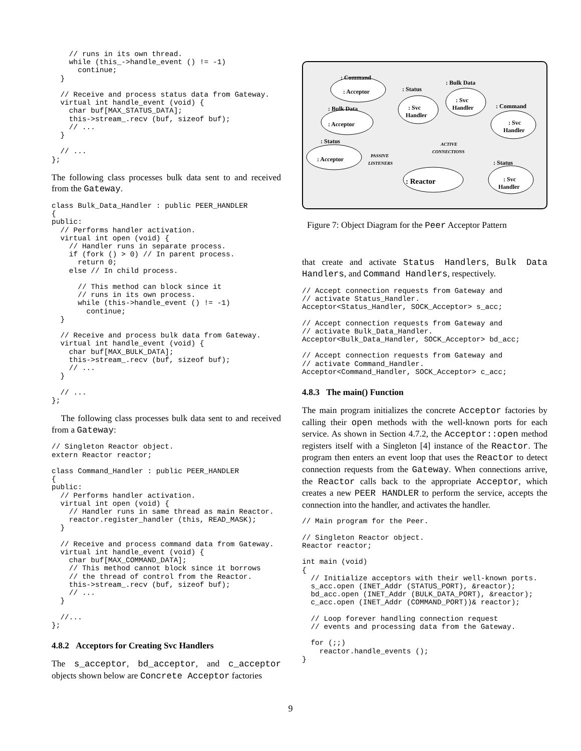// runs in its own thread.
    while (this_->handle_event () != -1)
      continue;
  }

  // Receive and process status data from Gateway.
  virtual int handle_event (void) {
    char buf[MAX_STATUS_DATA];
    this->stream_.recv (buf, sizeof buf);
    // ...
  }

  // ...
};
The following class processes bulk data sent to and received from the Gateway.
class Bulk_Data_Handler : public PEER_HANDLER
{
public:
  // Performs handler activation.
  virtual int open (void) {
    // Handler runs in separate process.
    if (fork () > 0) // In parent process.
      return 0;
    else // In child process.

      // This method can block since it
      // runs in its own process.
      while (this->handle_event () != -1)
        continue;
  }

  // Receive and process bulk data from Gateway.
  virtual int handle_event (void) {
    char buf[MAX_BULK_DATA];
    this->stream_.recv (buf, sizeof buf);
    // ...
  }

  // ...
};
The following class processes bulk data sent to and received from a Gateway:
// Singleton Reactor object.
extern Reactor reactor;

class Command_Handler : public PEER_HANDLER
{
public:
  // Performs handler activation.
  virtual int open (void) {
    // Handler runs in same thread as main Reactor.
    reactor.register_handler (this, READ_MASK);
  }

  // Receive and process command data from Gateway.
  virtual int handle_event (void) {
    char buf[MAX_COMMAND_DATA];
    // This method cannot block since it borrows
    // the thread of control from the Reactor.
    this->stream_.recv (buf, sizeof buf);
    // ...
  }

  //...
};
4.8.2 Acceptors for Creating Svc Handlers
The s_acceptor, bd_acceptor, and c_acceptor objects shown below are Concrete Acceptor factories
: Command
: Acceptor
: Bulk Data
: Acceptor
: Status
: Acceptor
: Status
: Svc
Handler
: Bulk Data
: Svc
Handler
: Command
: Svc
Handler
: Status
: Svc
Handler
: Reactor
PASSIVE
LISTENERS
ACTIVE
CONNECTIONS
Figure 7: Object Diagram for the Peer Acceptor Pattern
that create and activate Status Handlers, Bulk Data Handlers, and Command Handlers, respectively.
// Accept connection requests from Gateway and
// activate Status_Handler.
Acceptor<Status_Handler, SOCK_Acceptor> s_acc;

// Accept connection requests from Gateway and
// activate Bulk_Data_Handler.
Acceptor<Bulk_Data_Handler, SOCK_Acceptor> bd_acc;

// Accept connection requests from Gateway and
// activate Command_Handler.
Acceptor<Command_Handler, SOCK_Acceptor> c_acc;
4.8.3 The main() Function
The main program initializes the concrete Acceptor factories by calling their open methods with the well-known ports for each service. As shown in Section 4.7.2, the Acceptor::open method registers itself with a Singleton [4] instance of the Reactor. The program then enters an event loop that uses the Reactor to detect connection requests from the Gateway. When connections arrive, the Reactor calls back to the appropriate Acceptor, which creates a new PEER HANDLER to perform the service, accepts the connection into the handler, and activates the handler.
// Main program for the Peer.

// Singleton Reactor object.
Reactor reactor;

int main (void)
{
  // Initialize acceptors with their well-known ports.
  s_acc.open (INET_Addr (STATUS_PORT), &reactor);
  bd_acc.open (INET_Addr (BULK_DATA_PORT), &reactor);
  c_acc.open (INET_Addr (COMMAND_PORT))& reactor);

  // Loop forever handling connection request
  // events and processing data from the Gateway.

  for (;;)
    reactor.handle_events ();
}
9